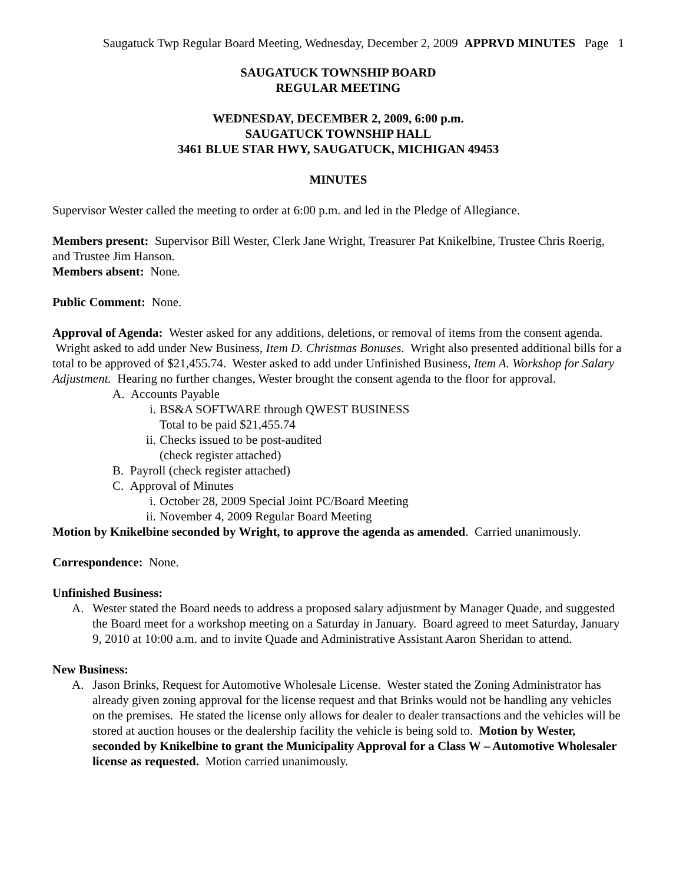Saugatuck Twp Regular Board Meeting, Wednesday, December 2, 2009 APPRVD MINUTES Page 1
SAUGATUCK TOWNSHIP BOARD
REGULAR MEETING
WEDNESDAY, DECEMBER 2, 2009, 6:00 p.m.
SAUGATUCK TOWNSHIP HALL
3461 BLUE STAR HWY, SAUGATUCK, MICHIGAN 49453
MINUTES
Supervisor Wester called the meeting to order at 6:00 p.m. and led in the Pledge of Allegiance.
Members present: Supervisor Bill Wester, Clerk Jane Wright, Treasurer Pat Knikelbine, Trustee Chris Roerig, and Trustee Jim Hanson.
Members absent: None.
Public Comment: None.
Approval of Agenda: Wester asked for any additions, deletions, or removal of items from the consent agenda. Wright asked to add under New Business, Item D. Christmas Bonuses. Wright also presented additional bills for a total to be approved of $21,455.74. Wester asked to add under Unfinished Business, Item A. Workshop for Salary Adjustment. Hearing no further changes, Wester brought the consent agenda to the floor for approval.
A. Accounts Payable
i. BS&A SOFTWARE through QWEST BUSINESS
Total to be paid $21,455.74
ii. Checks issued to be post-audited
(check register attached)
B. Payroll (check register attached)
C. Approval of Minutes
i. October 28, 2009 Special Joint PC/Board Meeting
ii. November 4, 2009 Regular Board Meeting
Motion by Knikelbine seconded by Wright, to approve the agenda as amended. Carried unanimously.
Correspondence: None.
Unfinished Business:
A. Wester stated the Board needs to address a proposed salary adjustment by Manager Quade, and suggested the Board meet for a workshop meeting on a Saturday in January. Board agreed to meet Saturday, January 9, 2010 at 10:00 a.m. and to invite Quade and Administrative Assistant Aaron Sheridan to attend.
New Business:
A. Jason Brinks, Request for Automotive Wholesale License. Wester stated the Zoning Administrator has already given zoning approval for the license request and that Brinks would not be handling any vehicles on the premises. He stated the license only allows for dealer to dealer transactions and the vehicles will be stored at auction houses or the dealership facility the vehicle is being sold to. Motion by Wester, seconded by Knikelbine to grant the Municipality Approval for a Class W – Automotive Wholesaler license as requested. Motion carried unanimously.